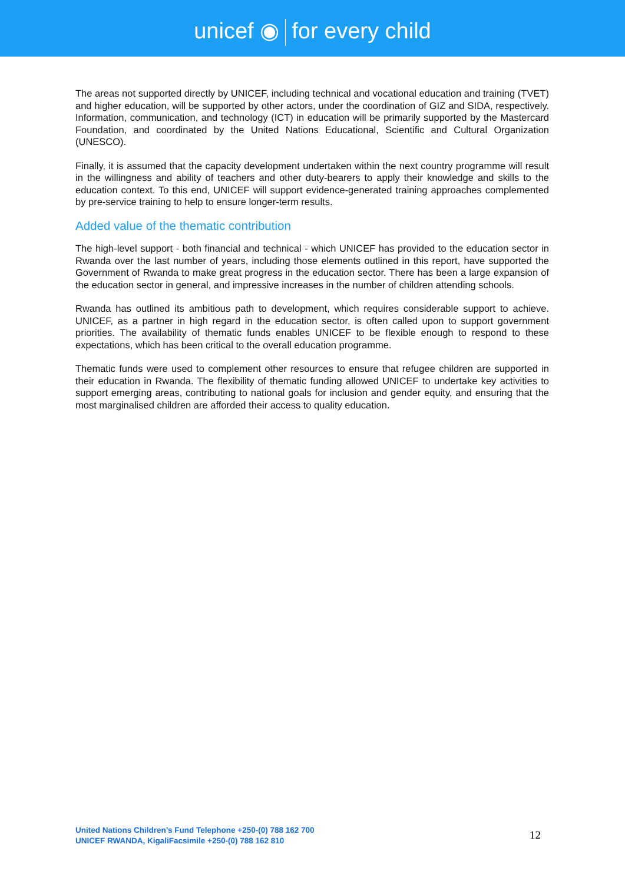unicef ◉ for every child
The areas not supported directly by UNICEF, including technical and vocational education and training (TVET) and higher education, will be supported by other actors, under the coordination of GIZ and SIDA, respectively. Information, communication, and technology (ICT) in education will be primarily supported by the Mastercard Foundation, and coordinated by the United Nations Educational, Scientific and Cultural Organization (UNESCO).
Finally, it is assumed that the capacity development undertaken within the next country programme will result in the willingness and ability of teachers and other duty-bearers to apply their knowledge and skills to the education context. To this end, UNICEF will support evidence-generated training approaches complemented by pre-service training to help to ensure longer-term results.
Added value of the thematic contribution
The high-level support - both financial and technical - which UNICEF has provided to the education sector in Rwanda over the last number of years, including those elements outlined in this report, have supported the Government of Rwanda to make great progress in the education sector. There has been a large expansion of the education sector in general, and impressive increases in the number of children attending schools.
Rwanda has outlined its ambitious path to development, which requires considerable support to achieve. UNICEF, as a partner in high regard in the education sector, is often called upon to support government priorities. The availability of thematic funds enables UNICEF to be flexible enough to respond to these expectations, which has been critical to the overall education programme.
Thematic funds were used to complement other resources to ensure that refugee children are supported in their education in Rwanda. The flexibility of thematic funding allowed UNICEF to undertake key activities to support emerging areas, contributing to national goals for inclusion and gender equity, and ensuring that the most marginalised children are afforded their access to quality education.
United Nations Children’s Fund Telephone +250-(0) 788 162 700
UNICEF RWANDA, KigaliFacsimile +250-(0) 788 162 810
12